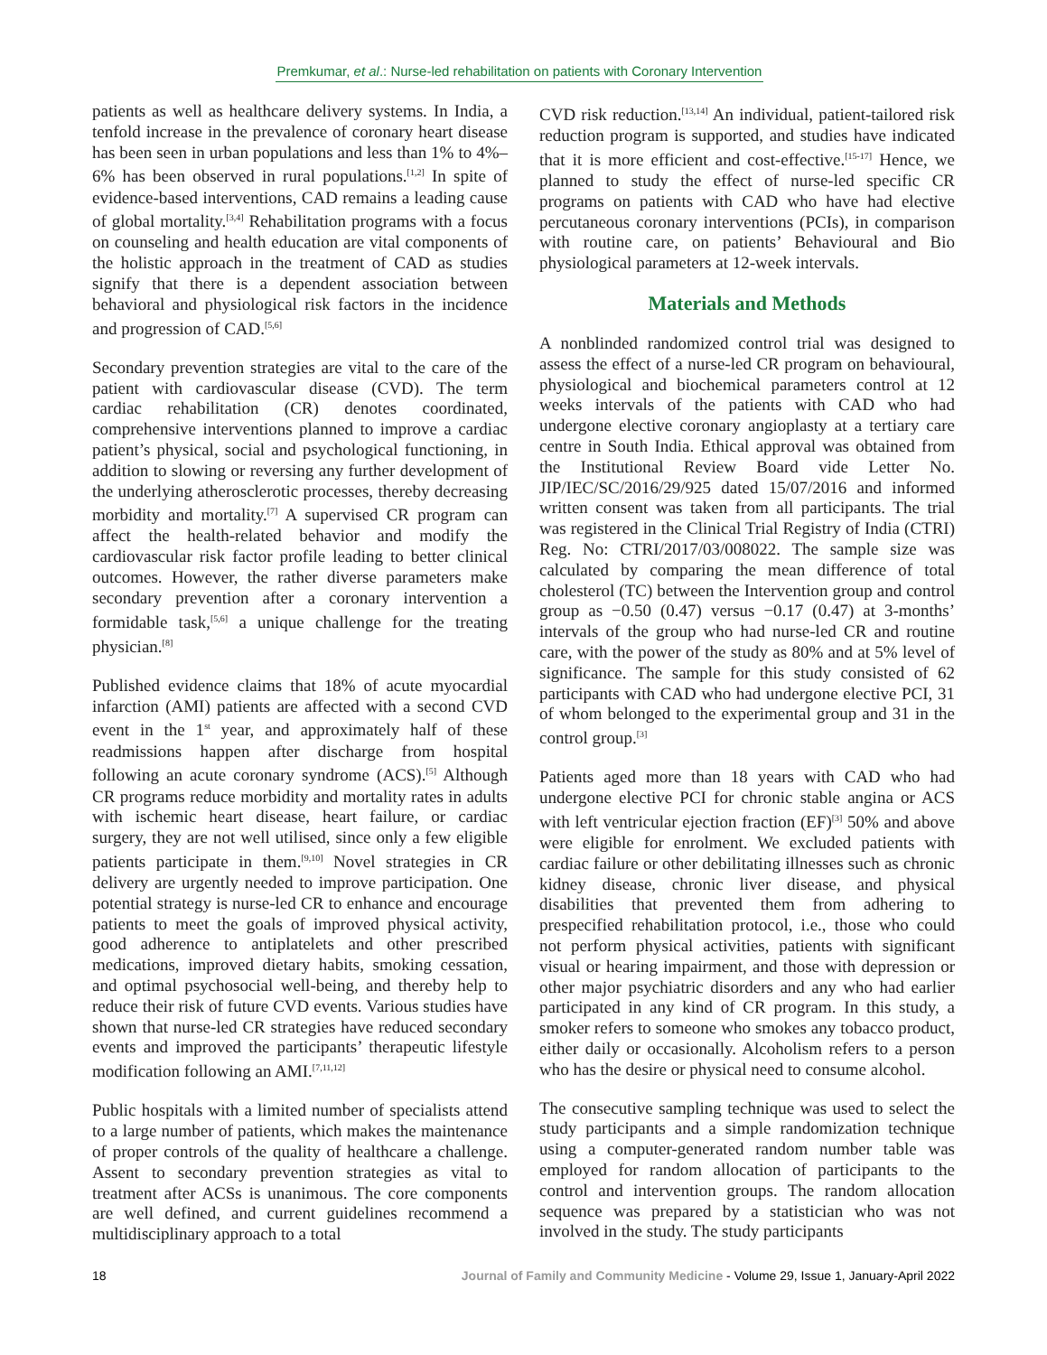Premkumar, et al.: Nurse-led rehabilitation on patients with Coronary Intervention
patients as well as healthcare delivery systems. In India, a tenfold increase in the prevalence of coronary heart disease has been seen in urban populations and less than 1% to 4%–6% has been observed in rural populations.<sup>[1,2]</sup> In spite of evidence-based interventions, CAD remains a leading cause of global mortality.<sup>[3,4]</sup> Rehabilitation programs with a focus on counseling and health education are vital components of the holistic approach in the treatment of CAD as studies signify that there is a dependent association between behavioral and physiological risk factors in the incidence and progression of CAD.<sup>[5,6]</sup>
Secondary prevention strategies are vital to the care of the patient with cardiovascular disease (CVD). The term cardiac rehabilitation (CR) denotes coordinated, comprehensive interventions planned to improve a cardiac patient’s physical, social and psychological functioning, in addition to slowing or reversing any further development of the underlying atherosclerotic processes, thereby decreasing morbidity and mortality.<sup>[7]</sup> A supervised CR program can affect the health-related behavior and modify the cardiovascular risk factor profile leading to better clinical outcomes. However, the rather diverse parameters make secondary prevention after a coronary intervention a formidable task,<sup>[5,6]</sup> a unique challenge for the treating physician.<sup>[8]</sup>
Published evidence claims that 18% of acute myocardial infarction (AMI) patients are affected with a second CVD event in the 1<sup>st</sup> year, and approximately half of these readmissions happen after discharge from hospital following an acute coronary syndrome (ACS).<sup>[5]</sup> Although CR programs reduce morbidity and mortality rates in adults with ischemic heart disease, heart failure, or cardiac surgery, they are not well utilised, since only a few eligible patients participate in them.<sup>[9,10]</sup> Novel strategies in CR delivery are urgently needed to improve participation. One potential strategy is nurse-led CR to enhance and encourage patients to meet the goals of improved physical activity, good adherence to antiplatelets and other prescribed medications, improved dietary habits, smoking cessation, and optimal psychosocial well-being, and thereby help to reduce their risk of future CVD events. Various studies have shown that nurse-led CR strategies have reduced secondary events and improved the participants’ therapeutic lifestyle modification following an AMI.<sup>[7,11,12]</sup>
Public hospitals with a limited number of specialists attend to a large number of patients, which makes the maintenance of proper controls of the quality of healthcare a challenge. Assent to secondary prevention strategies as vital to treatment after ACSs is unanimous. The core components are well defined, and current guidelines recommend a multidisciplinary approach to a total
CVD risk reduction.<sup>[13,14]</sup> An individual, patient-tailored risk reduction program is supported, and studies have indicated that it is more efficient and cost-effective.<sup>[15-17]</sup> Hence, we planned to study the effect of nurse-led specific CR programs on patients with CAD who have had elective percutaneous coronary interventions (PCIs), in comparison with routine care, on patients’ Behavioural and Bio physiological parameters at 12-week intervals.
Materials and Methods
A nonblinded randomized control trial was designed to assess the effect of a nurse-led CR program on behavioural, physiological and biochemical parameters control at 12 weeks intervals of the patients with CAD who had undergone elective coronary angioplasty at a tertiary care centre in South India. Ethical approval was obtained from the Institutional Review Board vide Letter No. JIP/IEC/SC/2016/29/925 dated 15/07/2016 and informed written consent was taken from all participants. The trial was registered in the Clinical Trial Registry of India (CTRI) Reg. No: CTRI/2017/03/008022. The sample size was calculated by comparing the mean difference of total cholesterol (TC) between the Intervention group and control group as −0.50 (0.47) versus −0.17 (0.47) at 3-months’ intervals of the group who had nurse-led CR and routine care, with the power of the study as 80% and at 5% level of significance. The sample for this study consisted of 62 participants with CAD who had undergone elective PCI, 31 of whom belonged to the experimental group and 31 in the control group.<sup>[3]</sup>
Patients aged more than 18 years with CAD who had undergone elective PCI for chronic stable angina or ACS with left ventricular ejection fraction (EF)<sup>[3]</sup> 50% and above were eligible for enrolment. We excluded patients with cardiac failure or other debilitating illnesses such as chronic kidney disease, chronic liver disease, and physical disabilities that prevented them from adhering to prespecified rehabilitation protocol, i.e., those who could not perform physical activities, patients with significant visual or hearing impairment, and those with depression or other major psychiatric disorders and any who had earlier participated in any kind of CR program. In this study, a smoker refers to someone who smokes any tobacco product, either daily or occasionally. Alcoholism refers to a person who has the desire or physical need to consume alcohol.
The consecutive sampling technique was used to select the study participants and a simple randomization technique using a computer-generated random number table was employed for random allocation of participants to the control and intervention groups. The random allocation sequence was prepared by a statistician who was not involved in the study. The study participants
18 Journal of Family and Community Medicine - Volume 29, Issue 1, January-April 2022